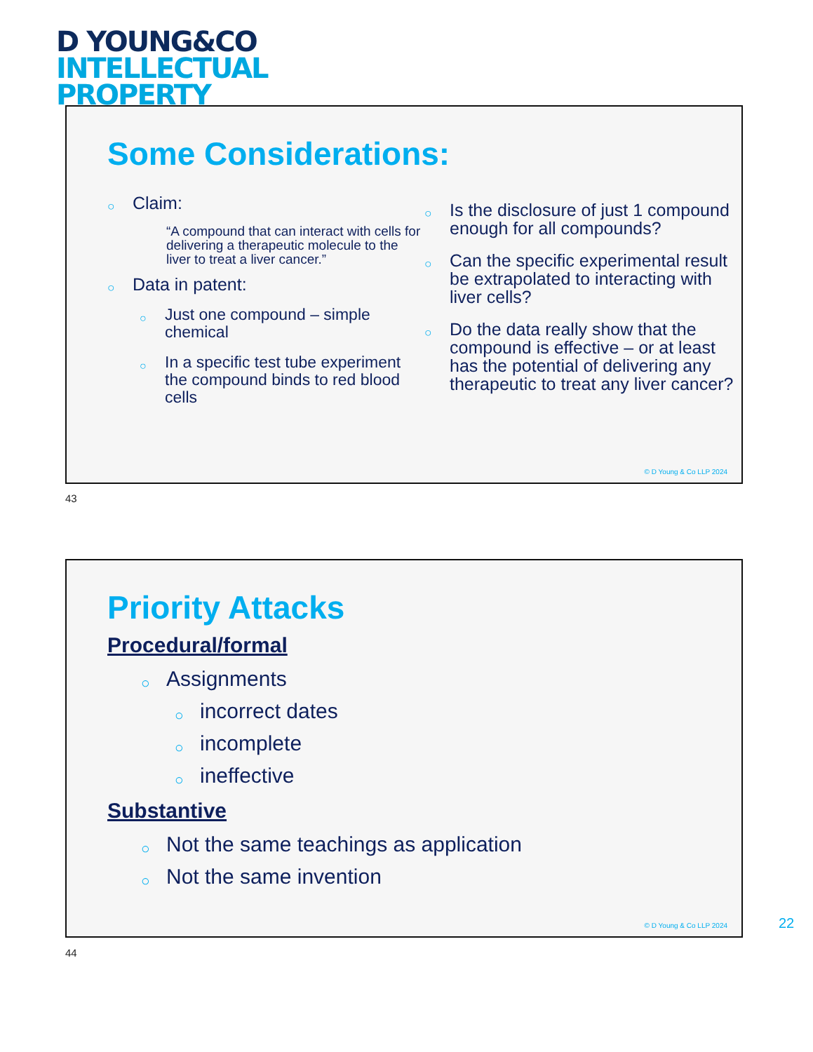D YOUNG&CO
INTELLECTUAL
PROPERTY
Some Considerations:
Claim:
“A compound that can interact with cells for delivering a therapeutic molecule to the liver to treat a liver cancer.”
Data in patent:
Just one compound – simple chemical
In a specific test tube experiment the compound binds to red blood cells
Is the disclosure of just 1 compound enough for all compounds?
Can the specific experimental result be extrapolated to interacting with liver cells?
Do the data really show that the compound is effective – or at least has the potential of delivering any therapeutic to treat any liver cancer?
© D Young & Co LLP 2024
43
Priority Attacks
Procedural/formal
Assignments
incorrect dates
incomplete
ineffective
Substantive
Not the same teachings as application
Not the same invention
© D Young & Co LLP 2024
44
22